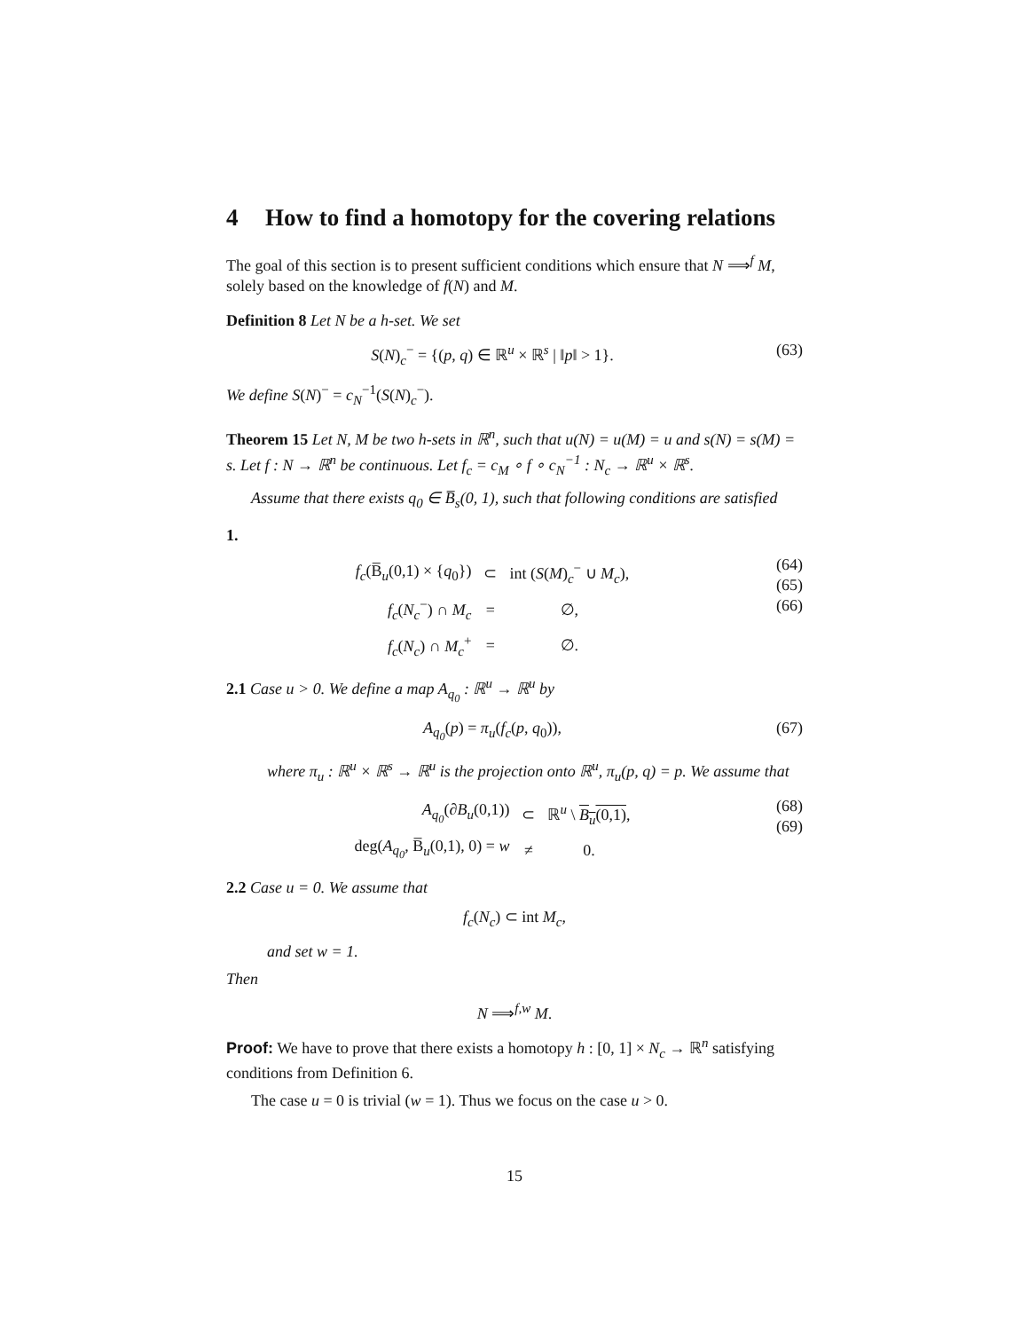4 How to find a homotopy for the covering relations
The goal of this section is to present sufficient conditions which ensure that N ⟹<sup>f</sup> M, solely based on the knowledge of f(N) and M.
Definition 8 Let N be a h-set. We set
S(N)<sub>c</sub><sup>−</sup> = {(p, q) ∈ ℝ<sup>u</sup> × ℝ<sup>s</sup> | ‖p‖ > 1}.
(63)
We define S(N)<sup>−</sup> = c<sub>N</sub><sup>−1</sup>(S(N)<sub>c</sub><sup>−</sup>).
Theorem 15 Let N, M be two h-sets in ℝ<sup>n</sup>, such that u(N) = u(M) = u and s(N) = s(M) = s. Let f : N → ℝ<sup>n</sup> be continuous. Let f<sub>c</sub> = c<sub>M</sub> ∘ f ∘ c<sub>N</sub><sup>−1</sup> : N<sub>c</sub> → ℝ<sup>u</sup> × ℝ<sup>s</sup>.
Assume that there exists q<sub>0</sub> ∈ B̅<sub>s</sub>(0, 1), such that following conditions are satisfied
1.
| f<sub>c</sub> (B̅<sub>u</sub>(0,1) × { q<sub>0</sub>}) | ⊂ | int ( S ( M )<sub>c</sub><sup>−</sup> ∪ M<sub>c</sub> ), |
| f<sub>c</sub> ( N<sub>c</sub><sup>−</sup>) ∩ M<sub>c</sub> | = | ∅, |
| f<sub>c</sub> ( N<sub>c</sub> ) ∩ M<sub>c</sub><sup>+</sup> | = | ∅. |
(64)
(65)
(66)
2.1 Case u > 0. We define a map A<sub>q<sub>0</sub></sub> : ℝ<sup>u</sup> → ℝ<sup>u</sup> by
A<sub>q<sub>0</sub></sub>(p) = π<sub>u</sub>(f<sub>c</sub>(p, q<sub>0</sub>)), (67)
where π<sub>u</sub> : ℝ<sup>u</sup> × ℝ<sup>s</sup> → ℝ<sup>u</sup> is the projection onto ℝ<sup>u</sup>, π<sub>u</sub>(p, q) = p. We assume that
| A<sub>q<sub>0</sub></sub> (∂ B<sub>u</sub> (0,1)) | ⊂ | ℝ<sup>u</sup> \ B<sub>u</sub> (0,1) , |
| deg( A<sub>q<sub>0</sub></sub> , B̅<sub>u</sub>(0,1), 0) = w | ≠ | 0. |
(68)
(69)
2.2 Case u = 0. We assume that
f<sub>c</sub>(N<sub>c</sub>) ⊂ int M<sub>c</sub>,
and set w = 1.
Then
N ⟹<sup>f,w</sup> M.
Proof: We have to prove that there exists a homotopy h : [0, 1] × N<sub>c</sub> → ℝ<sup>n</sup> satisfying conditions from Definition 6.
The case u = 0 is trivial (w = 1). Thus we focus on the case u > 0.
15